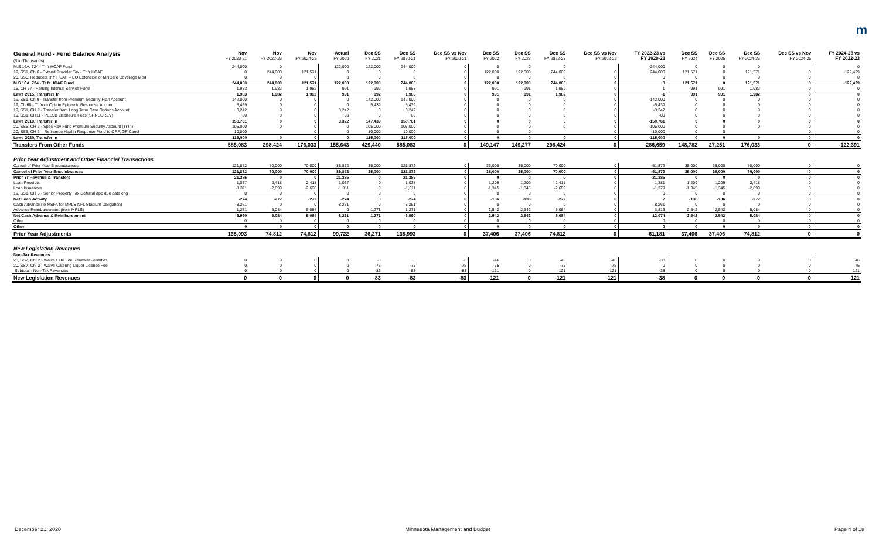m
| General Fund - Fund Balance Analysis ($ in Thousands) | Nov FY 2020-21 | Nov FY 2022-23 | Nov FY 2024-25 | Actual FY 2020 | Dec SS FY 2021 | Dec SS FY 2020-21 | Dec SS vs Nov FY 2020-21 | Dec SS FY 2022 | Dec SS FY 2023 | Dec SS FY 2022-23 | Dec SS vs Nov FY 2022-23 | FY 2022-23 vs FY 2020-21 | Dec SS FY 2024 | Dec SS FY 2025 | Dec SS FY 2024-25 | Dec SS vs Nov FY 2024-25 | FY 2024-25 vs FY 2022-23 |
| --- | --- | --- | --- | --- | --- | --- | --- | --- | --- | --- | --- | --- | --- | --- | --- | --- | --- |
| M.S 16A. 724 - Tr fr HCAF Fund | 244,000 | 0 | | 122,000 | 122,000 | 244,000 | 0 | 0 | 0 | 0 | | -244,000 | 0 | 0 | 0 | | 0 |
| 19, SS1, Ch 6 - Extend Provider Tax - Tr fr HCAF | 0 | 244,000 | 121,571 | 0 | 0 | 0 | 0 | 122,000 | 122,000 | 244,000 | 0 | 244,000 | 121,571 | 0 | 121,571 | 0 | -122,429 |
| 20, SS5, Reduced Tr fr HCAF – EO Extension of MNCare Coverage Mod | 0 | 0 | 0 | 0 | 0 | 0 | 0 | 0 | 0 | 0 | 0 | 0 | 0 | 0 | 0 | 0 | 0 |
| M.S 16A. 724 - Tr fr HCAF Fund | 244,000 | 244,000 | 121,571 | 122,000 | 122,000 | 244,000 | 0 | 122,000 | 122,000 | 244,000 | 0 | 0 | 121,571 | 0 | 121,571 | 0 | -122,429 |
| 15, CH 77 - Parking Internal Service Fund | 1,983 | 1,982 | 1,982 | 991 | 992 | 1,983 | 0 | 991 | 991 | 1,982 | 0 | -1 | 991 | 991 | 1,982 | 0 | 0 |
| Laws 2015, Transfers In | 1,983 | 1,982 | 1,982 | 991 | 992 | 1,983 | 0 | 991 | 991 | 1,982 | 0 | -1 | 991 | 991 | 1,982 | 0 | 0 |
| 19, SS1, Ch 9 - Transfer from Premium Security Plan Account | 142,000 | 0 | 0 | 0 | 142,000 | 142,000 | 0 | 0 | 0 | 0 | 0 | -142,000 | 0 | 0 | 0 | 0 | 0 |
| 19, Ch 60 - Tr from Opiate Epidemic Response Account | 5,439 | 0 | 0 | 0 | 5,439 | 5,439 | 0 | 0 | 0 | 0 | 0 | -5,439 | 0 | 0 | 0 | 0 | 0 |
| 19, SS1, CH 9 - Transfer from Long Term Care Options Account | 3,242 | 0 | 0 | 3,242 | 0 | 3,242 | 0 | 0 | 0 | 0 | 0 | -3,242 | 0 | 0 | 0 | 0 | 0 |
| 19, SS1, CH11 - PELSB Licensure Fees (SPRECREV) | 80 | 0 | 0 | 80 | 0 | 80 | 0 | 0 | 0 | 0 | 0 | -80 | 0 | 0 | 0 | 0 | 0 |
| Laws 2019, Transfer In | 150,761 | 0 | 0 | 3,322 | 147,439 | 150,761 | 0 | 0 | 0 | 0 | 0 | -150,761 | 0 | 0 | 0 | 0 | 0 |
| 20, SS5, CH 3 - Spec Rev Fund Premium Security Account (Tr In) | 105,000 | 0 | 0 | 0 | 105,000 | 105,000 | 0 | 0 | 0 | 0 | 0 | -105,000 | 0 | 0 | 0 | 0 | 0 |
| 20, SS5, CH 3 – Refinance Health Response Fund to CRF, GF Cancl | 10,000 | | 0 | 0 | 10,000 | 10,000 | 0 | 0 | 0 | | 0 | -10,000 | 0 | 0 | | 0 | 0 |
| Laws 2020, Transfer In | 115,000 | 0 | 0 | 0 | 115,000 | 115,000 | 0 | 0 | 0 | 0 | 0 | -115,000 | 0 | 0 | 0 | 0 | 0 |
| Transfers From Other Funds | 585,083 | 298,424 | 176,033 | 155,643 | 429,440 | 585,083 | 0 | 149,147 | 149,277 | 298,424 | 0 | -286,659 | 148,782 | 27,251 | 176,033 | 0 | -122,391 |
| Prior Year Adjustment and Other Financial Transactions | | | | | | | | | | | | | | | | | |
| Cancel of Prior Year Encumbrances | 121,872 | 70,000 | 70,000 | 86,872 | 35,000 | 121,872 | 0 | 35,000 | 35,000 | 70,000 | 0 | -51,872 | 35,000 | 35,000 | 70,000 | 0 | 0 |
| Cancel of Prior Year Encumbrances | 121,872 | 70,000 | 70,000 | 86,872 | 35,000 | 121,872 | 0 | 35,000 | 35,000 | 70,000 | 0 | -51,872 | 35,000 | 35,000 | 70,000 | 0 | 0 |
| Prior Yr Revenue & Transfers | 21,385 | 0 | 0 | 21,385 | 0 | 21,385 | 0 | 0 | 0 | 0 | 0 | -21,385 | 0 | 0 | 0 | 0 | 0 |
| Loan Receipts | 1,037 | 2,418 | 2,418 | 1,037 | 0 | 1,037 | 0 | 1,209 | 1,209 | 2,418 | 0 | 1,381 | 1,209 | 1,209 | 2,418 | 0 | 0 |
| Loan Issuances | -1,311 | -2,690 | -2,690 | -1,311 | 0 | -1,311 | 0 | -1,345 | -1,345 | -2,690 | 0 | -1,379 | -1,345 | -1,345 | -2,690 | 0 | 0 |
| 19, SS1, CH 6 - Senior Property Tax Deferral app due date chg | 0 | 0 | 0 | 0 | 0 | 0 | 0 | 0 | 0 | 0 | 0 | 0 | 0 | 0 | 0 | 0 | 0 |
| Net Loan Activity | -274 | -272 | -272 | -274 | 0 | -274 | 0 | -136 | -136 | -272 | 0 | 2 | -136 | -136 | -272 | 0 | 0 |
| Cash Advance (to MSFA for MPLS NFL Stadium Obligation) | -8,261 | 0 | 0 | -8,261 | 0 | -8,261 | 0 | 0 | 0 | 0 | 0 | 8,261 | 0 | 0 | 0 | 0 | 0 |
| Advance Reimbursement (from MPLS) | 1,271 | 5,084 | 5,084 | 0 | 1,271 | 1,271 | 0 | 2,542 | 2,542 | 5,084 | 0 | 3,813 | 2,542 | 2,542 | 5,084 | 0 | 0 |
| Net Cash Advance & Reimbursement | -6,990 | 5,084 | 5,084 | -8,261 | 1,271 | -6,990 | 0 | 2,542 | 2,542 | 5,084 | 0 | 12,074 | 2,542 | 2,542 | 5,084 | 0 | 0 |
| Other | 0 | 0 | 0 | 0 | 0 | 0 | 0 | 0 | 0 | 0 | 0 | 0 | 0 | 0 | 0 | 0 | 0 |
| Other | 0 | 0 | 0 | 0 | 0 | 0 | 0 | 0 | 0 | 0 | 0 | 0 | 0 | 0 | 0 | 0 | 0 |
| Prior Year Adjustments | 135,993 | 74,812 | 74,812 | 99,722 | 36,271 | 135,993 | 0 | 37,406 | 37,406 | 74,812 | 0 | -61,181 | 37,406 | 37,406 | 74,812 | 0 | 0 |
| New Legislation Revenues | | | | | | | | | | | | | | | | | |
| Non-Tax Revenues | | | | | | | | | | | | | | | | | |
| 20, SS7, Ch. 2 - Waive Late Fee Renewal Penalties | 0 | 0 | 0 | 0 | -8 | -8 | -8 | -46 | 0 | -46 | -46 | -38 | 0 | 0 | 0 | 0 | 46 |
| 20, SS7, Ch. 2 - Waive Catering Liquor License Fee | 0 | 0 | 0 | 0 | -75 | -75 | -75 | -75 | 0 | -75 | -75 | 0 | 0 | 0 | 0 | 0 | 75 |
| Subtotal - Non-Tax Revenues | 0 | 0 | 0 | 0 | -83 | -83 | -83 | -121 | 0 | -121 | -121 | -38 | 0 | 0 | 0 | 0 | 121 |
| New Legislation Revenues | 0 | 0 | 0 | 0 | -83 | -83 | -83 | -121 | 0 | -121 | -121 | -38 | 0 | 0 | 0 | 0 | 121 |
December 21, 2020 Minnesota Management and Budget Page 4 of 18